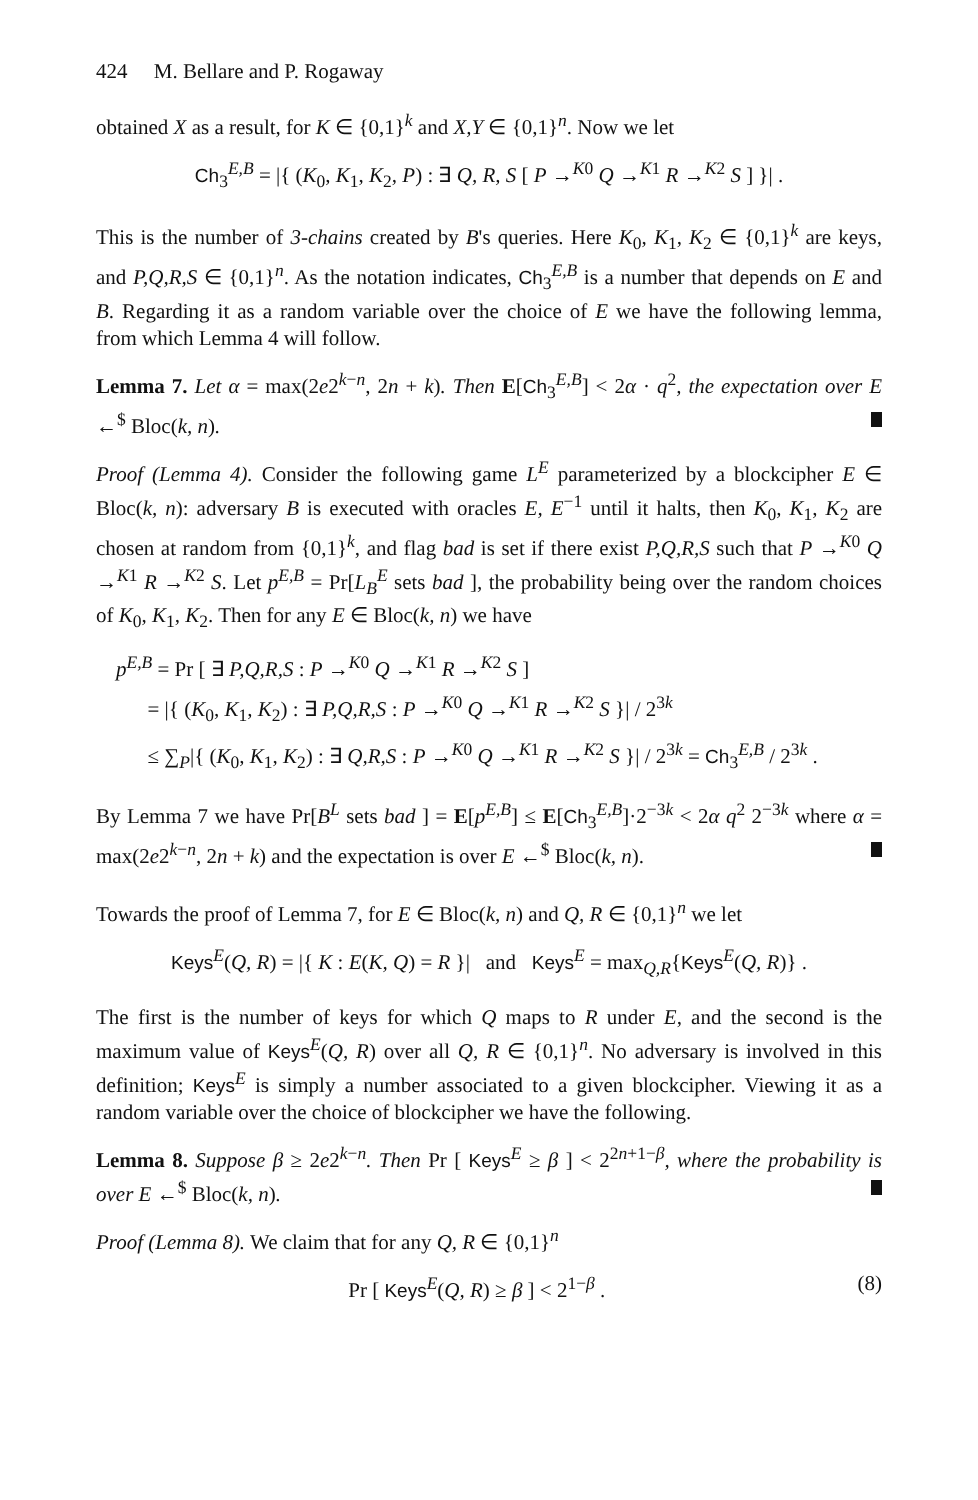424 M. Bellare and P. Rogaway
obtained X as a result, for K ∈ {0,1}<sup>k</sup> and X,Y ∈ {0,1}<sup>n</sup>. Now we let
Ch<sub>3</sub><sup>E,B</sup> = |{ (K<sub>0</sub>, K<sub>1</sub>, K<sub>2</sub>, P) : ∃ Q, R, S [ P →<sup>K0</sup> Q →<sup>K1</sup> R →<sup>K2</sup> S ] }| .
This is the number of 3-chains created by B's queries. Here K<sub>0</sub>, K<sub>1</sub>, K<sub>2</sub> ∈ {0,1}<sup>k</sup> are keys, and P,Q,R,S ∈ {0,1}<sup>n</sup>. As the notation indicates, Ch<sub>3</sub><sup>E,B</sup> is a number that depends on E and B. Regarding it as a random variable over the choice of E we have the following lemma, from which Lemma 4 will follow.
Lemma 7. Let α = max(2e2<sup>k−n</sup>, 2n + k). Then E[Ch<sub>3</sub><sup>E,B</sup>] < 2α · q<sup>2</sup>, the expectation over E ←<sup>$</sup> Bloc(k, n).
Proof (Lemma 4). Consider the following game L<sup>E</sup> parameterized by a blockcipher E ∈ Bloc(k, n): adversary B is executed with oracles E, E<sup>−1</sup> until it halts, then K<sub>0</sub>, K<sub>1</sub>, K<sub>2</sub> are chosen at random from {0,1}<sup>k</sup>, and flag bad is set if there exist P,Q,R,S such that P →<sup>K0</sup> Q →<sup>K1</sup> R →<sup>K2</sup> S. Let p<sup>E,B</sup> = Pr[L<sub>B</sub><sup>E</sup> sets bad ], the probability being over the random choices of K<sub>0</sub>, K<sub>1</sub>, K<sub>2</sub>. Then for any E ∈ Bloc(k, n) we have
p<sup>E,B</sup> = Pr [ ∃ P,Q,R,S : P →<sup>K0</sup> Q →<sup>K1</sup> R →<sup>K2</sup> S ]
= |{ (K<sub>0</sub>, K<sub>1</sub>, K<sub>2</sub>) : ∃ P,Q,R,S : P →<sup>K0</sup> Q →<sup>K1</sup> R →<sup>K2</sup> S }| / 2<sup>3k</sup>
≤ ∑<sub>P</sub>|{ (K<sub>0</sub>, K<sub>1</sub>, K<sub>2</sub>) : ∃ Q,R,S : P →<sup>K0</sup> Q →<sup>K1</sup> R →<sup>K2</sup> S }| / 2<sup>3k</sup> = Ch<sub>3</sub><sup>E,B</sup> / 2<sup>3k</sup> .
By Lemma 7 we have Pr[B<sup>L</sup> sets bad ] = E[p<sup>E,B</sup>] ≤ E[Ch<sub>3</sub><sup>E,B</sup>]·2<sup>−3k</sup> < 2α q<sup>2</sup> 2<sup>−3k</sup> where α = max(2e2<sup>k−n</sup>, 2n + k) and the expectation is over E ←<sup>$</sup> Bloc(k, n).
Towards the proof of Lemma 7, for E ∈ Bloc(k, n) and Q, R ∈ {0,1}<sup>n</sup> we let
Keys<sup>E</sup>(Q, R) = |{ K : E(K, Q) = R }| and Keys<sup>E</sup> = max<sub>Q,R</sub>{Keys<sup>E</sup>(Q, R)} .
The first is the number of keys for which Q maps to R under E, and the second is the maximum value of Keys<sup>E</sup>(Q, R) over all Q, R ∈ {0,1}<sup>n</sup>. No adversary is involved in this definition; Keys<sup>E</sup> is simply a number associated to a given blockcipher. Viewing it as a random variable over the choice of blockcipher we have the following.
Lemma 8. Suppose β ≥ 2e2<sup>k−n</sup>. Then Pr [ Keys<sup>E</sup> ≥ β ] < 2<sup>2n+1−β</sup>, where the probability is over E ←<sup>$</sup> Bloc(k, n).
Proof (Lemma 8). We claim that for any Q, R ∈ {0,1}<sup>n</sup>
(8) Pr [ Keys<sup>E</sup>(Q, R) ≥ β ] < 2<sup>1−β</sup> .